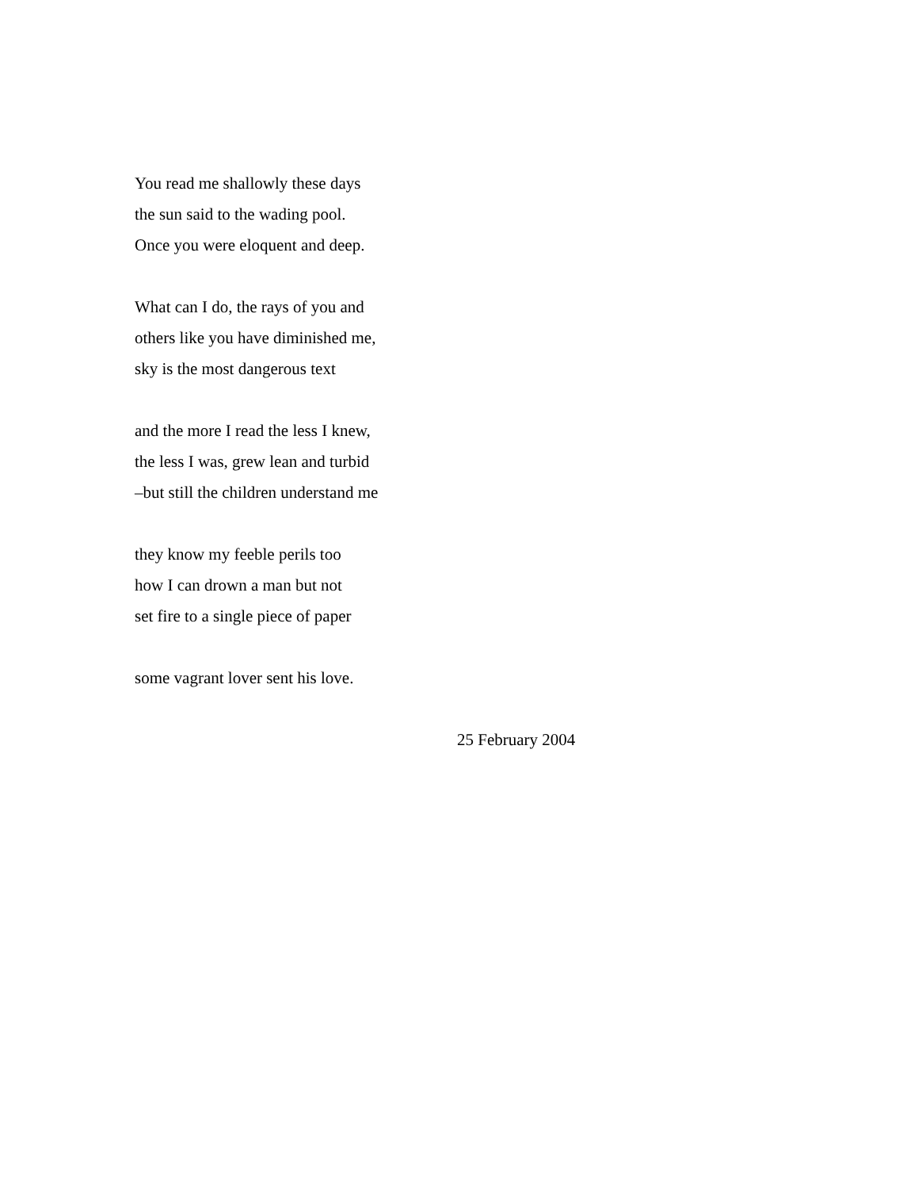You read me shallowly these days
the sun said to the wading pool.
Once you were eloquent and deep.
What can I do, the rays of you and
others like you have diminished me,
sky is the most dangerous text
and the more I read the less I knew,
the less I was, grew lean and turbid
–but still the children understand me
they know my feeble perils too
how I can drown a man but not
set fire to a single piece of paper
some vagrant lover sent his love.
25 February 2004